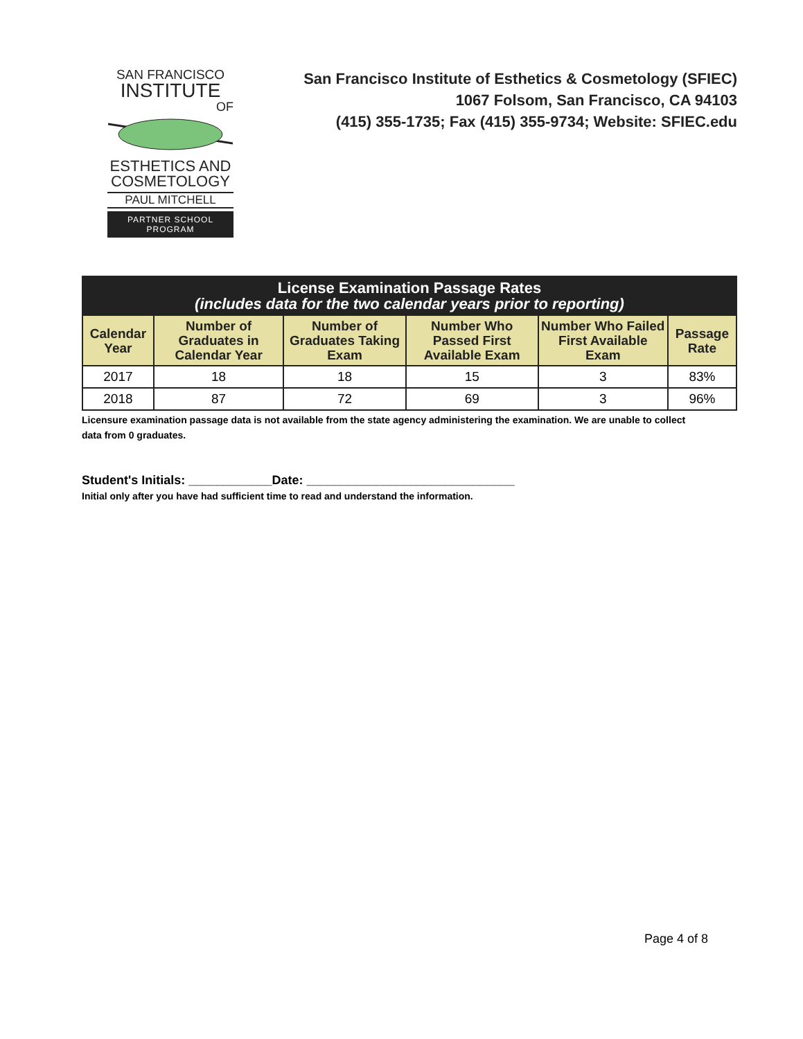SAN FRANCISCO
INSTITUTE
OF
ESTHETICS AND
COSMETOLOGY
PAUL MITCHELL
PARTNER SCHOOL PROGRAM
San Francisco Institute of Esthetics & Cosmetology (SFIEC)
1067 Folsom, San Francisco, CA 94103
(415) 355-1735; Fax (415) 355-9734; Website: SFIEC.edu
| License Examination Passage Rates (includes data for the two calendar years prior to reporting) | | | | | |
| --- | --- | --- | --- | --- | --- |
| Calendar Year | Number of Graduates in Calendar Year | Number of Graduates Taking Exam | Number Who Passed First Available Exam | Number Who Failed First Available Exam | Passage Rate |
| 2017 | 18 | 18 | 15 | 3 | 83% |
| 2018 | 87 | 72 | 69 | 3 | 96% |
Licensure examination passage data is not available from the state agency administering the examination. We are unable to collect data from 0 graduates.
Student's Initials: ____________Date: ______________________________
Initial only after you have had sufficient time to read and understand the information.
Page 4 of 8